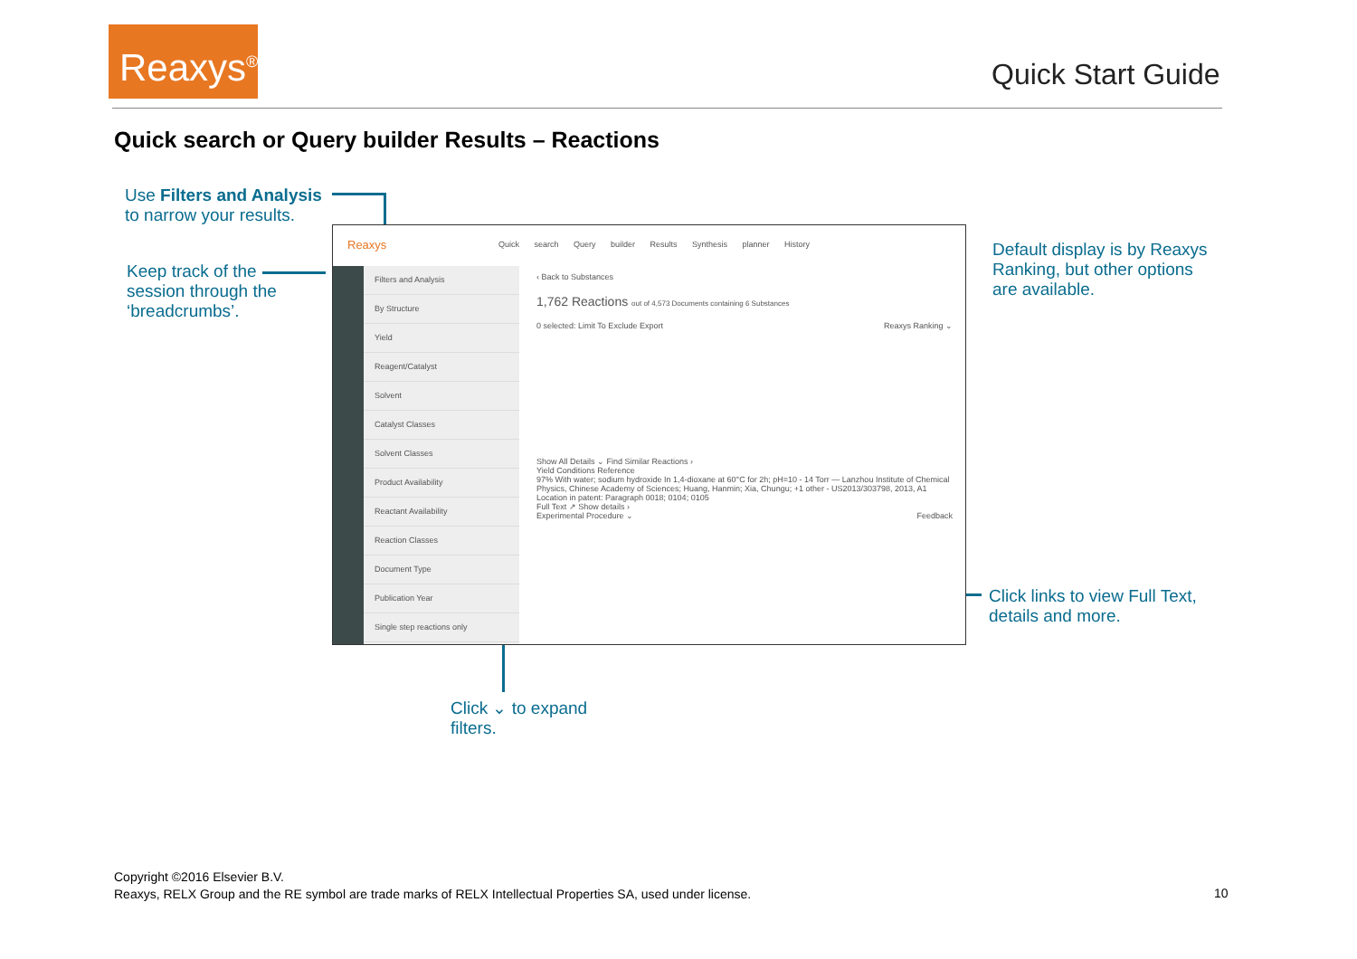Reaxys<sup>®</sup>
Quick Start Guide
Quick search or Query builder Results – Reactions
Use Filters and Analysis
to narrow your results.
Keep track of the
session through the
‘breadcrumbs’.
Default display is by Reaxys
Ranking, but other options
are available.
Click links to view Full Text,
details and more.
Click ⌄ to expand
filters.
Reaxys
Quick search Query builder Results Synthesis planner History
Filters and Analysis
By Structure
Yield
Reagent/Catalyst
Solvent
Catalyst Classes
Solvent Classes
Product Availability
Reactant Availability
Reaction Classes
Document Type
Publication Year
Single step reactions only
‹ Back to Substances
1,762 Reactions out of 4,573 Documents containing 6 Substances
0 selected: Limit To Exclude Export Reaxys Ranking ⌄
Show All Details ⌄ Find Similar Reactions ›
Yield Conditions Reference
97% With water; sodium hydroxide In 1,4-dioxane at 60°C for 2h; pH=10 - 14 Torr — Lanzhou Institute of Chemical Physics, Chinese Academy of Sciences; Huang, Hanmin; Xia, Chungu; +1 other - US2013/303798, 2013, A1 Location in patent: Paragraph 0018; 0104; 0105
Full Text ↗ Show details ›
Experimental Procedure ⌄ Feedback
Copyright ©2016 Elsevier B.V.
Reaxys, RELX Group and the RE symbol are trade marks of RELX Intellectual Properties SA, used under license.
10